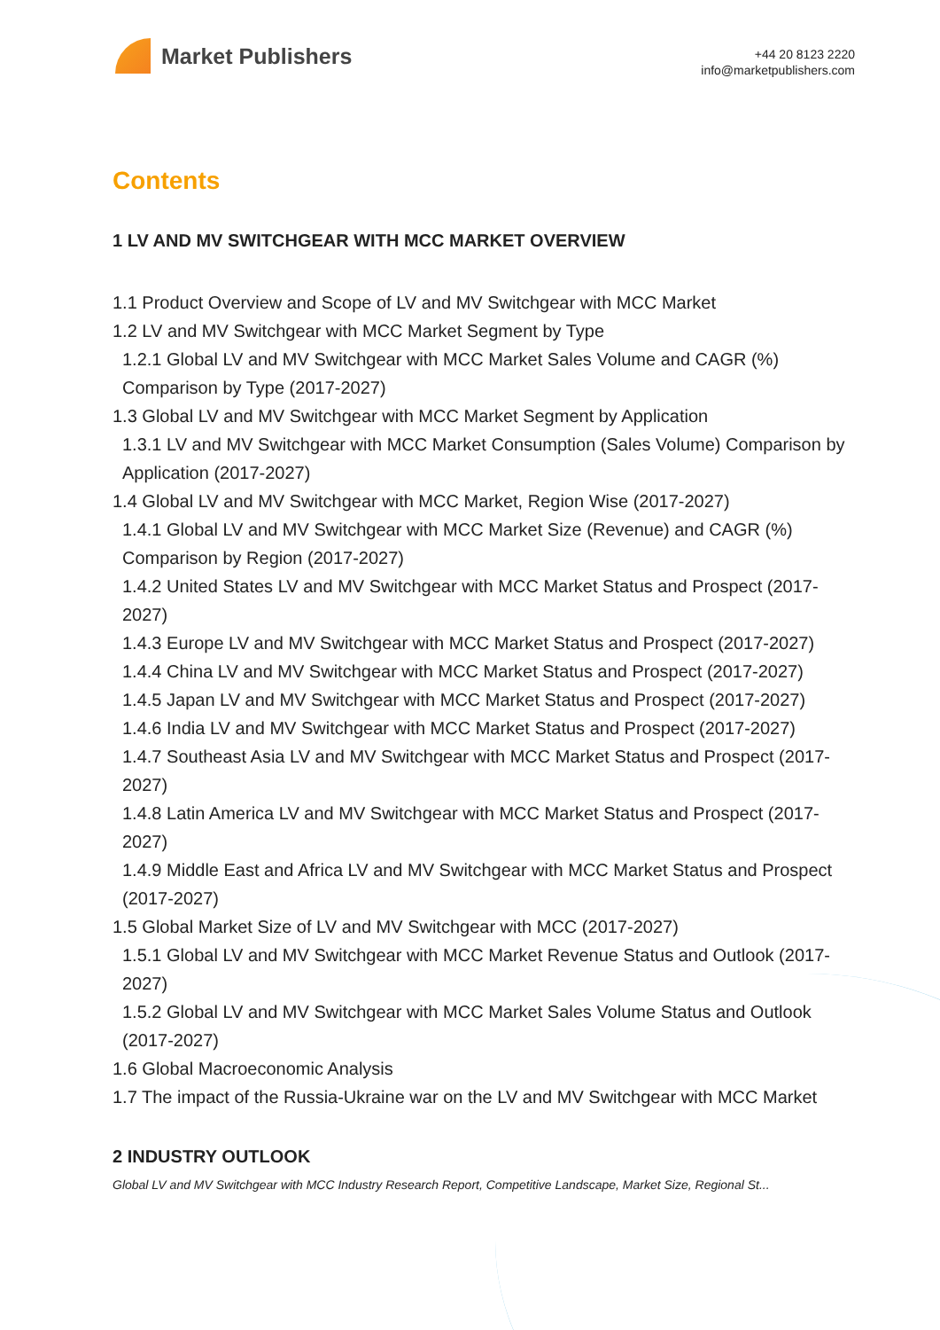Market Publishers
+44 20 8123 2220
info@marketpublishers.com
Contents
1 LV AND MV SWITCHGEAR WITH MCC MARKET OVERVIEW
1.1 Product Overview and Scope of LV and MV Switchgear with MCC Market
1.2 LV and MV Switchgear with MCC Market Segment by Type
1.2.1 Global LV and MV Switchgear with MCC Market Sales Volume and CAGR (%) Comparison by Type (2017-2027)
1.3 Global LV and MV Switchgear with MCC Market Segment by Application
1.3.1 LV and MV Switchgear with MCC Market Consumption (Sales Volume) Comparison by Application (2017-2027)
1.4 Global LV and MV Switchgear with MCC Market, Region Wise (2017-2027)
1.4.1 Global LV and MV Switchgear with MCC Market Size (Revenue) and CAGR (%) Comparison by Region (2017-2027)
1.4.2 United States LV and MV Switchgear with MCC Market Status and Prospect (2017-2027)
1.4.3 Europe LV and MV Switchgear with MCC Market Status and Prospect (2017-2027)
1.4.4 China LV and MV Switchgear with MCC Market Status and Prospect (2017-2027)
1.4.5 Japan LV and MV Switchgear with MCC Market Status and Prospect (2017-2027)
1.4.6 India LV and MV Switchgear with MCC Market Status and Prospect (2017-2027)
1.4.7 Southeast Asia LV and MV Switchgear with MCC Market Status and Prospect (2017-2027)
1.4.8 Latin America LV and MV Switchgear with MCC Market Status and Prospect (2017-2027)
1.4.9 Middle East and Africa LV and MV Switchgear with MCC Market Status and Prospect (2017-2027)
1.5 Global Market Size of LV and MV Switchgear with MCC (2017-2027)
1.5.1 Global LV and MV Switchgear with MCC Market Revenue Status and Outlook (2017-2027)
1.5.2 Global LV and MV Switchgear with MCC Market Sales Volume Status and Outlook (2017-2027)
1.6 Global Macroeconomic Analysis
1.7 The impact of the Russia-Ukraine war on the LV and MV Switchgear with MCC Market
2 INDUSTRY OUTLOOK
Global LV and MV Switchgear with MCC Industry Research Report, Competitive Landscape, Market Size, Regional St...